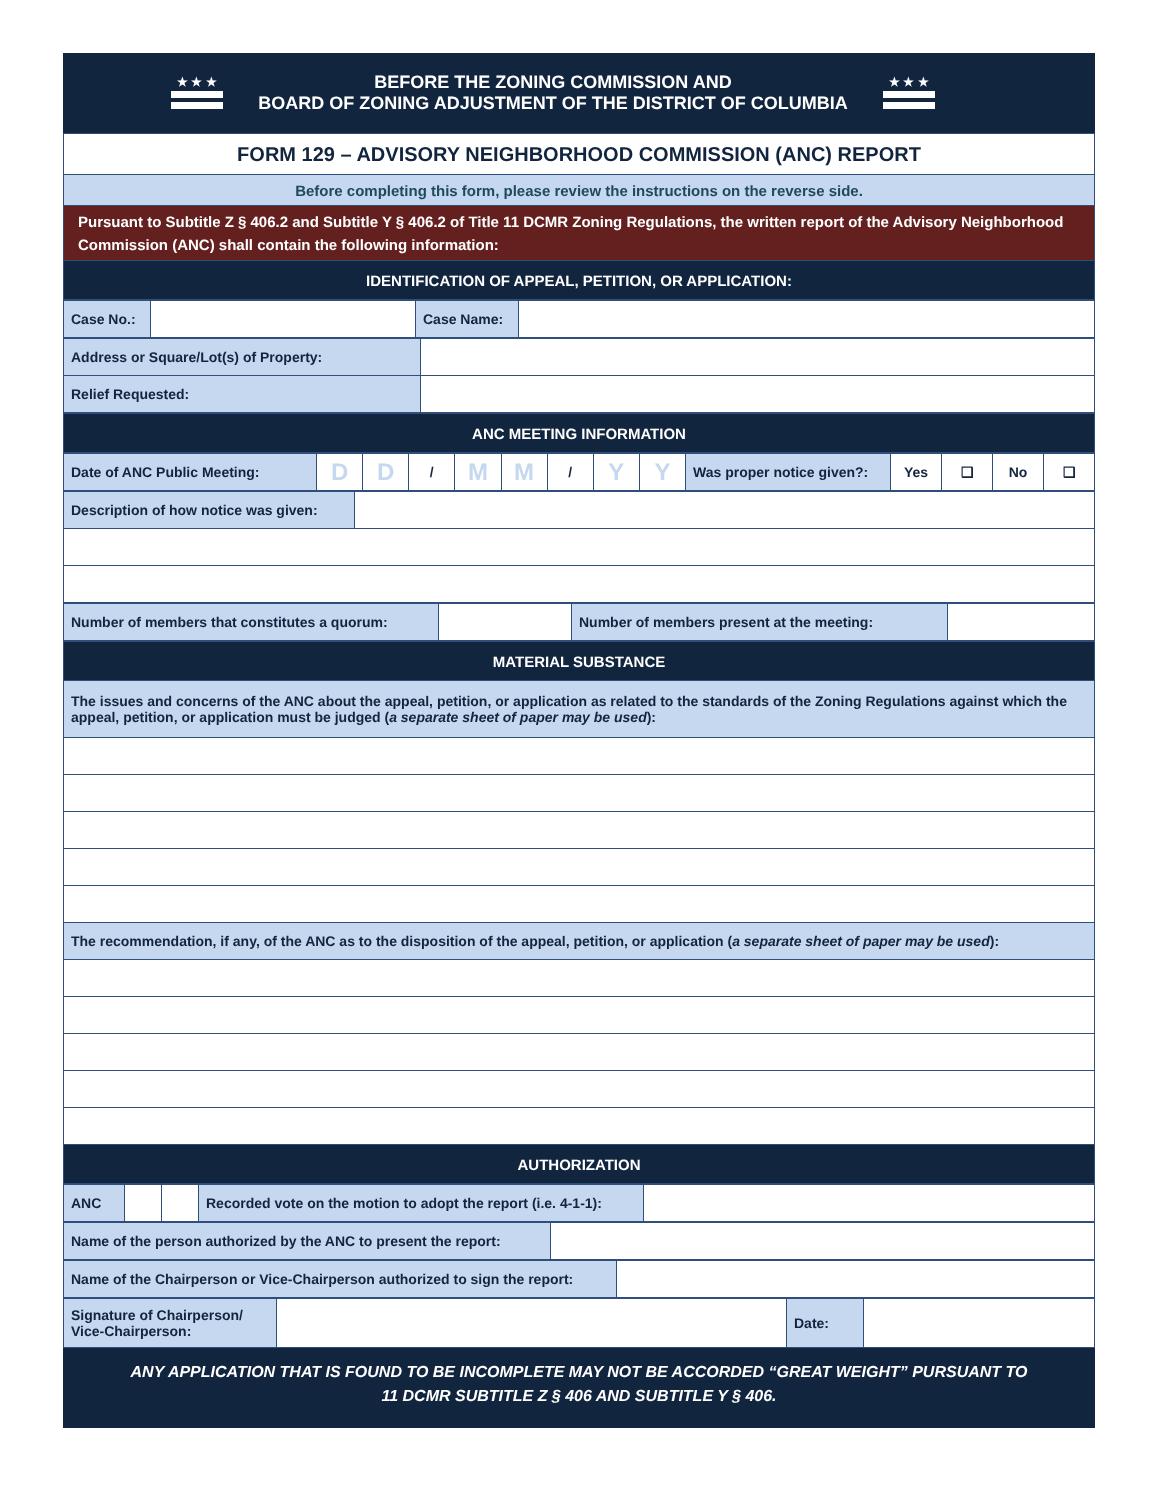★ ★ ★
BEFORE THE ZONING COMMISSION AND
BOARD OF ZONING ADJUSTMENT OF THE DISTRICT OF COLUMBIA
★ ★ ★
| FORM 129 – ADVISORY NEIGHBORHOOD COMMISSION (ANC) REPORT |
| Before completing this form, please review the instructions on the reverse side. |
| Pursuant to Subtitle Z § 406.2 and Subtitle Y § 406.2 of Title 11 DCMR Zoning Regulations, the written report of the Advisory Neighborhood Commission (ANC) shall contain the following information: |
| IDENTIFICATION OF APPEAL, PETITION, OR APPLICATION: |
| Case No.: | | Case Name: | |
| Address or Square/Lot(s) of Property: | |
| Relief Requested: | |
| ANC MEETING INFORMATION |
| Date of ANC Public Meeting: | D | D | / | M | M | / | Y | Y | Was proper notice given?: | Yes | ❑ | No | ❑ |
| Description of how notice was given: | |
| Number of members that constitutes a quorum: | | Number of members present at the meeting: | |
| MATERIAL SUBSTANCE |
| The issues and concerns of the ANC about the appeal, petition, or application as related to the standards of the Zoning Regulations against which the appeal, petition, or application must be judged ( a separate sheet of paper may be used ): |
| The recommendation, if any, of the ANC as to the disposition of the appeal, petition, or application ( a separate sheet of paper may be used ): |
| AUTHORIZATION |
| ANC | | | Recorded vote on the motion to adopt the report (i.e. 4-1-1): | |
| Name of the person authorized by the ANC to present the report: | |
| Name of the Chairperson or Vice-Chairperson authorized to sign the report: | |
| Signature of Chairperson/ Vice-Chairperson: | | Date: | |
ANY APPLICATION THAT IS FOUND TO BE INCOMPLETE MAY NOT BE ACCORDED “GREAT WEIGHT” PURSUANT TO
11 DCMR SUBTITLE Z § 406 AND SUBTITLE Y § 406.